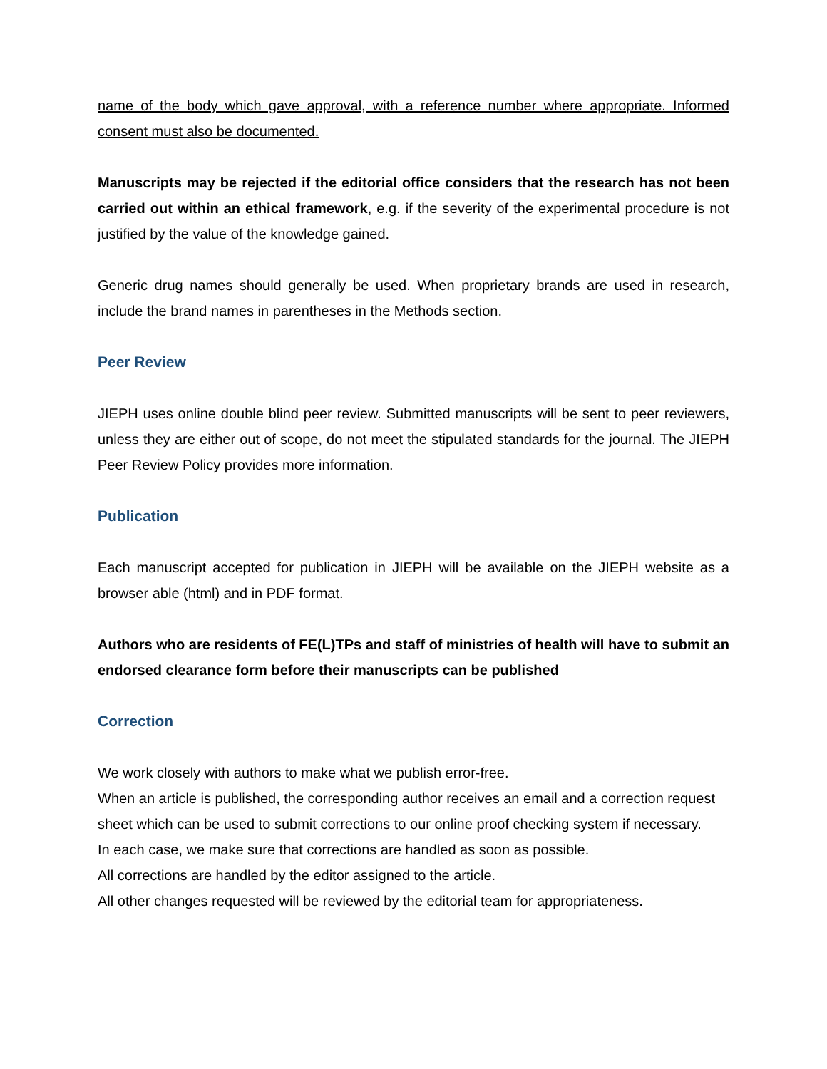name of the body which gave approval, with a reference number where appropriate. Informed consent must also be documented.
Manuscripts may be rejected if the editorial office considers that the research has not been carried out within an ethical framework, e.g. if the severity of the experimental procedure is not justified by the value of the knowledge gained.
Generic drug names should generally be used. When proprietary brands are used in research, include the brand names in parentheses in the Methods section.
Peer Review
JIEPH uses online double blind peer review. Submitted manuscripts will be sent to peer reviewers, unless they are either out of scope, do not meet the stipulated standards for the journal. The JIEPH Peer Review Policy provides more information.
Publication
Each manuscript accepted for publication in JIEPH will be available on the JIEPH website as a browser able (html) and in PDF format.
Authors who are residents of FE(L)TPs and staff of ministries of health will have to submit an endorsed clearance form before their manuscripts can be published
Correction
We work closely with authors to make what we publish error-free.
When an article is published, the corresponding author receives an email and a correction request sheet which can be used to submit corrections to our online proof checking system if necessary.
In each case, we make sure that corrections are handled as soon as possible.
All corrections are handled by the editor assigned to the article.
All other changes requested will be reviewed by the editorial team for appropriateness.